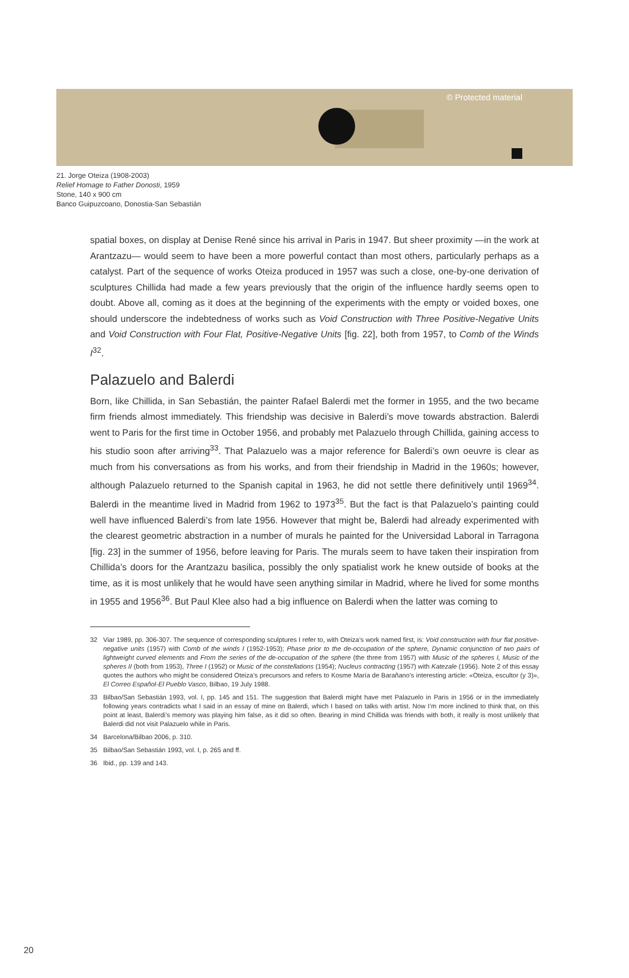© Protected material
21. Jorge Oteiza (1908-2003)
Relief Homage to Father Donosti, 1959
Stone, 140 x 900 cm
Banco Guipuzcoano, Donostia-San Sebastián
spatial boxes, on display at Denise René since his arrival in Paris in 1947. But sheer proximity —in the work at Arantzazu— would seem to have been a more powerful contact than most others, particularly perhaps as a catalyst. Part of the sequence of works Oteiza produced in 1957 was such a close, one-by-one derivation of sculptures Chillida had made a few years previously that the origin of the influence hardly seems open to doubt. Above all, coming as it does at the beginning of the experiments with the empty or voided boxes, one should underscore the indebtedness of works such as Void Construction with Three Positive-Negative Units and Void Construction with Four Flat, Positive-Negative Units [fig. 22], both from 1957, to Comb of the Winds I<sup>32</sup>.
Palazuelo and Balerdi
Born, like Chillida, in San Sebastián, the painter Rafael Balerdi met the former in 1955, and the two became firm friends almost immediately. This friendship was decisive in Balerdi’s move towards abstraction. Balerdi went to Paris for the first time in October 1956, and probably met Palazuelo through Chillida, gaining access to his studio soon after arriving<sup>33</sup>. That Palazuelo was a major reference for Balerdi’s own oeuvre is clear as much from his conversations as from his works, and from their friendship in Madrid in the 1960s; however, although Palazuelo returned to the Spanish capital in 1963, he did not settle there definitively until 1969<sup>34</sup>. Balerdi in the meantime lived in Madrid from 1962 to 1973<sup>35</sup>. But the fact is that Palazuelo’s painting could well have influenced Balerdi’s from late 1956. However that might be, Balerdi had already experimented with the clearest geometric abstraction in a number of murals he painted for the Universidad Laboral in Tarragona [fig. 23] in the summer of 1956, before leaving for Paris. The murals seem to have taken their inspiration from Chillida’s doors for the Arantzazu basilica, possibly the only spatialist work he knew outside of books at the time, as it is most unlikely that he would have seen anything similar in Madrid, where he lived for some months in 1955 and 1956<sup>36</sup>. But Paul Klee also had a big influence on Balerdi when the latter was coming to
32 Viar 1989, pp. 306-307. The sequence of corresponding sculptures I refer to, with Oteiza’s work named first, is: Void construction with four flat positive-negative units (1957) with Comb of the winds I (1952-1953); Phase prior to the de-occupation of the sphere, Dynamic conjunction of two pairs of lightweight curved elements and From the series of the de-occupation of the sphere (the three from 1957) with Music of the spheres I, Music of the spheres II (both from 1953), Three I (1952) or Music of the constellations (1954); Nucleus contracting (1957) with Katezale (1956). Note 2 of this essay quotes the authors who might be considered Oteiza’s precursors and refers to Kosme María de Barañano’s interesting article: «Oteiza, escultor (y 3)», El Correo Español-El Pueblo Vasco, Bilbao, 19 July 1988.
33 Bilbao/San Sebastián 1993, vol. I, pp. 145 and 151. The suggestion that Balerdi might have met Palazuelo in Paris in 1956 or in the immediately following years contradicts what I said in an essay of mine on Balerdi, which I based on talks with artist. Now I’m more inclined to think that, on this point at least, Balerdi’s memory was playing him false, as it did so often. Bearing in mind Chillida was friends with both, it really is most unlikely that Balerdi did not visit Palazuelo while in Paris.
34 Barcelona/Bilbao 2006, p. 310.
35 Bilbao/San Sebastián 1993, vol. I, p. 265 and ff.
36 Ibid., pp. 139 and 143.
20